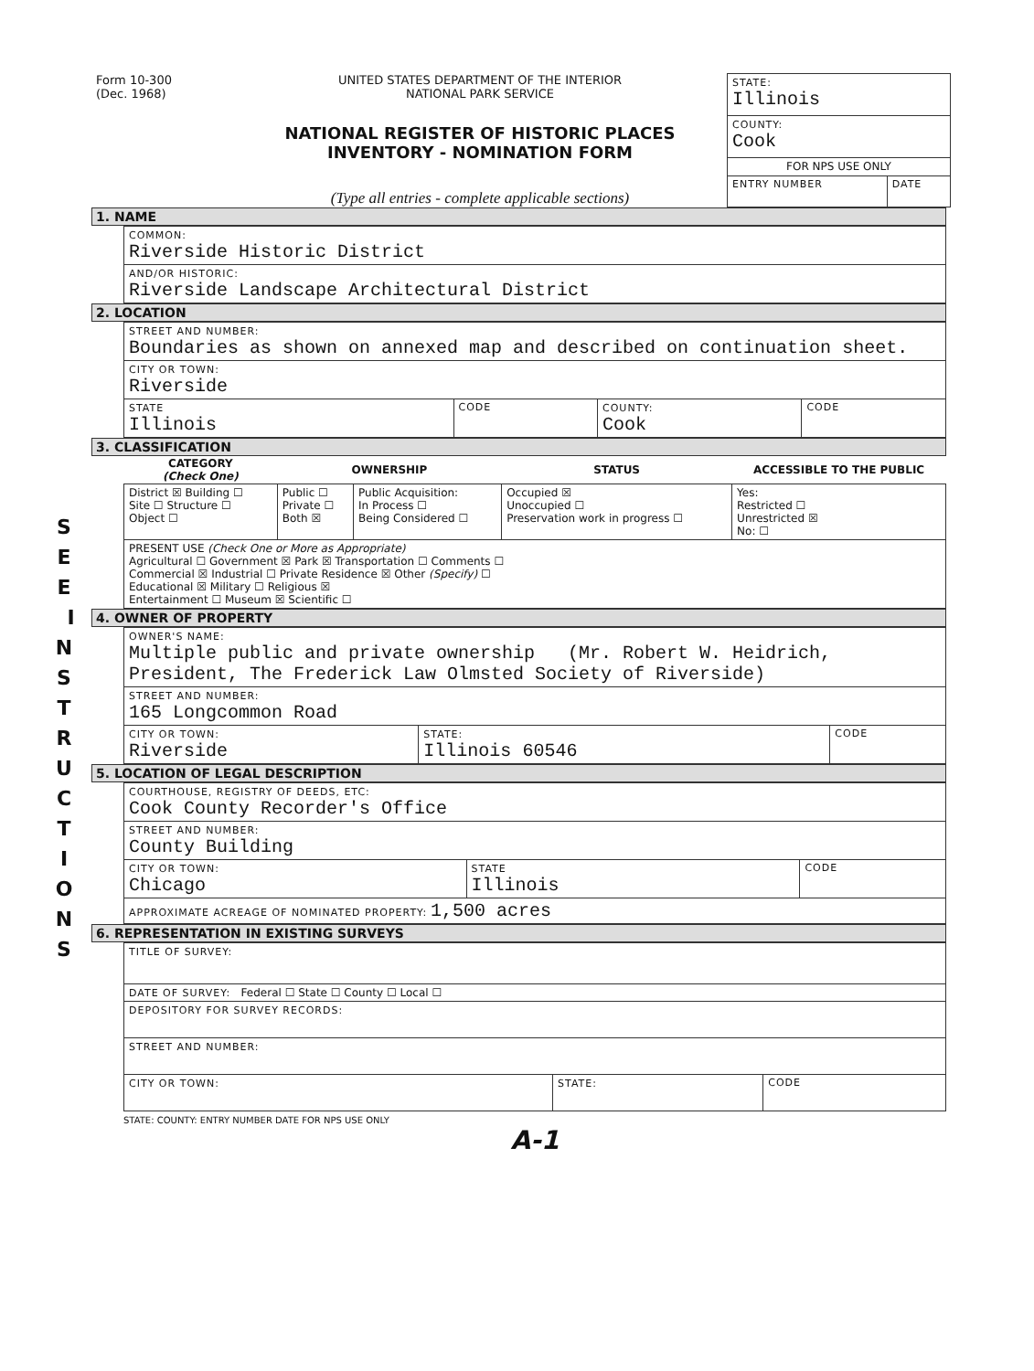S E E I N S T R U C T I O N S
Form 10-300
(Dec. 1968)
UNITED STATES DEPARTMENT OF THE INTERIOR
NATIONAL PARK SERVICE
NATIONAL REGISTER OF HISTORIC PLACES
INVENTORY - NOMINATION FORM
(Type all entries - complete applicable sections)
| STATE: Illinois | |
| COUNTY: Cook | |
| FOR NPS USE ONLY | |
| ENTRY NUMBER | DATE |
1. NAME
| COMMON: Riverside Historic District |
| AND/OR HISTORIC: Riverside Landscape Architectural District |
2. LOCATION
| STREET AND NUMBER: Boundaries as shown on annexed map and described on continuation sheet. | | | |
| CITY OR TOWN: Riverside | | | |
| STATE Illinois | CODE | COUNTY: Cook | CODE |
3. CLASSIFICATION
| CATEGORY (Check One) | OWNERSHIP | | STATUS | ACCESSIBLE TO THE PUBLIC |
| --- | --- | --- | --- | --- |
| District ☒ Building ☐ Site ☐ Structure ☐ Object ☐ | Public ☐ Private ☐ Both ☒ | Public Acquisition: In Process ☐ Being Considered ☐ | Occupied ☒ Unoccupied ☐ Preservation work in progress ☐ | Yes: Restricted ☐ Unrestricted ☒ No: ☐ |
| PRESENT USE (Check One or More as Appropriate) Agricultural ☐ Government ☒ Park ☒ Transportation ☐ Comments ☐ Commercial ☒ Industrial ☐ Private Residence ☒ Other (Specify) ☐ Educational ☒ Military ☐ Religious ☒ Entertainment ☐ Museum ☒ Scientific ☐ | | | | |
4. OWNER OF PROPERTY
| OWNER'S NAME: Multiple public and private ownership (Mr. Robert W. Heidrich, President, The Frederick Law Olmsted Society of Riverside) | | |
| STREET AND NUMBER: 165 Longcommon Road | | |
| CITY OR TOWN: Riverside | STATE: Illinois 60546 | CODE |
5. LOCATION OF LEGAL DESCRIPTION
| COURTHOUSE, REGISTRY OF DEEDS, ETC: Cook County Recorder's Office | | |
| STREET AND NUMBER: County Building | | |
| CITY OR TOWN: Chicago | STATE Illinois | CODE |
| APPROXIMATE ACREAGE OF NOMINATED PROPERTY: 1,500 acres | | |
6. REPRESENTATION IN EXISTING SURVEYS
| TITLE OF SURVEY: | | |
| DATE OF SURVEY: Federal ☐ State ☐ County ☐ Local ☐ | | |
| DEPOSITORY FOR SURVEY RECORDS: | | |
| STREET AND NUMBER: | | |
| CITY OR TOWN: | STATE: | CODE |
STATE: COUNTY: ENTRY NUMBER DATE FOR NPS USE ONLY
A-1